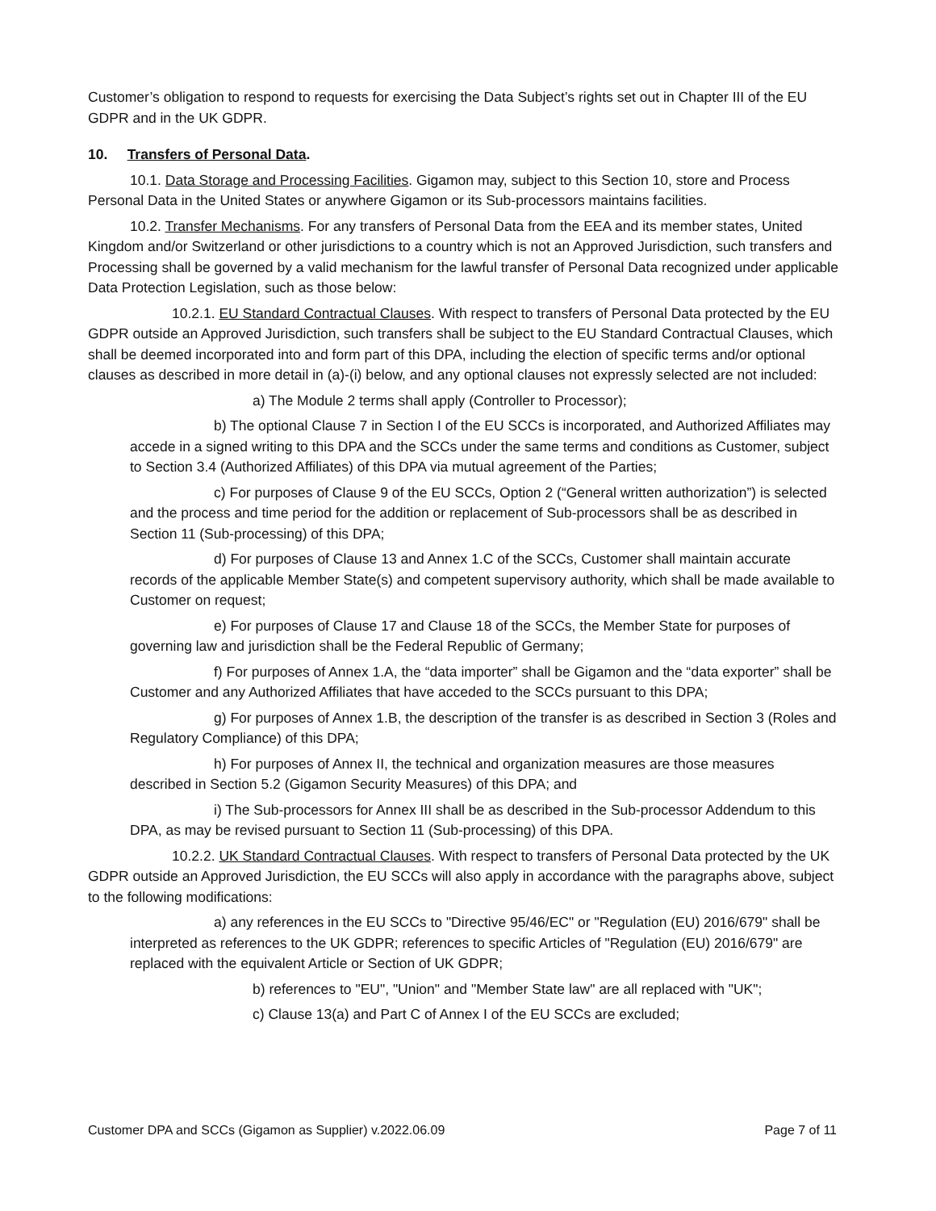Customer’s obligation to respond to requests for exercising the Data Subject’s rights set out in Chapter III of the EU GDPR and in the UK GDPR.
10. Transfers of Personal Data.
10.1. Data Storage and Processing Facilities. Gigamon may, subject to this Section 10, store and Process Personal Data in the United States or anywhere Gigamon or its Sub-processors maintains facilities.
10.2. Transfer Mechanisms. For any transfers of Personal Data from the EEA and its member states, United Kingdom and/or Switzerland or other jurisdictions to a country which is not an Approved Jurisdiction, such transfers and Processing shall be governed by a valid mechanism for the lawful transfer of Personal Data recognized under applicable Data Protection Legislation, such as those below:
10.2.1. EU Standard Contractual Clauses. With respect to transfers of Personal Data protected by the EU GDPR outside an Approved Jurisdiction, such transfers shall be subject to the EU Standard Contractual Clauses, which shall be deemed incorporated into and form part of this DPA, including the election of specific terms and/or optional clauses as described in more detail in (a)-(i) below, and any optional clauses not expressly selected are not included:
a) The Module 2 terms shall apply (Controller to Processor);
b) The optional Clause 7 in Section I of the EU SCCs is incorporated, and Authorized Affiliates may accede in a signed writing to this DPA and the SCCs under the same terms and conditions as Customer, subject to Section 3.4 (Authorized Affiliates) of this DPA via mutual agreement of the Parties;
c) For purposes of Clause 9 of the EU SCCs, Option 2 (“General written authorization”) is selected and the process and time period for the addition or replacement of Sub-processors shall be as described in Section 11 (Sub-processing) of this DPA;
d) For purposes of Clause 13 and Annex 1.C of the SCCs, Customer shall maintain accurate records of the applicable Member State(s) and competent supervisory authority, which shall be made available to Customer on request;
e) For purposes of Clause 17 and Clause 18 of the SCCs, the Member State for purposes of governing law and jurisdiction shall be the Federal Republic of Germany;
f) For purposes of Annex 1.A, the “data importer” shall be Gigamon and the “data exporter” shall be Customer and any Authorized Affiliates that have acceded to the SCCs pursuant to this DPA;
g) For purposes of Annex 1.B, the description of the transfer is as described in Section 3 (Roles and Regulatory Compliance) of this DPA;
h) For purposes of Annex II, the technical and organization measures are those measures described in Section 5.2 (Gigamon Security Measures) of this DPA; and
i) The Sub-processors for Annex III shall be as described in the Sub-processor Addendum to this DPA, as may be revised pursuant to Section 11 (Sub-processing) of this DPA.
10.2.2. UK Standard Contractual Clauses. With respect to transfers of Personal Data protected by the UK GDPR outside an Approved Jurisdiction, the EU SCCs will also apply in accordance with the paragraphs above, subject to the following modifications:
a) any references in the EU SCCs to "Directive 95/46/EC" or "Regulation (EU) 2016/679" shall be interpreted as references to the UK GDPR; references to specific Articles of "Regulation (EU) 2016/679" are replaced with the equivalent Article or Section of UK GDPR;
b) references to "EU", "Union" and "Member State law" are all replaced with "UK";
c) Clause 13(a) and Part C of Annex I of the EU SCCs are excluded;
Customer DPA and SCCs (Gigamon as Supplier) v.2022.06.09 Page 7 of 11